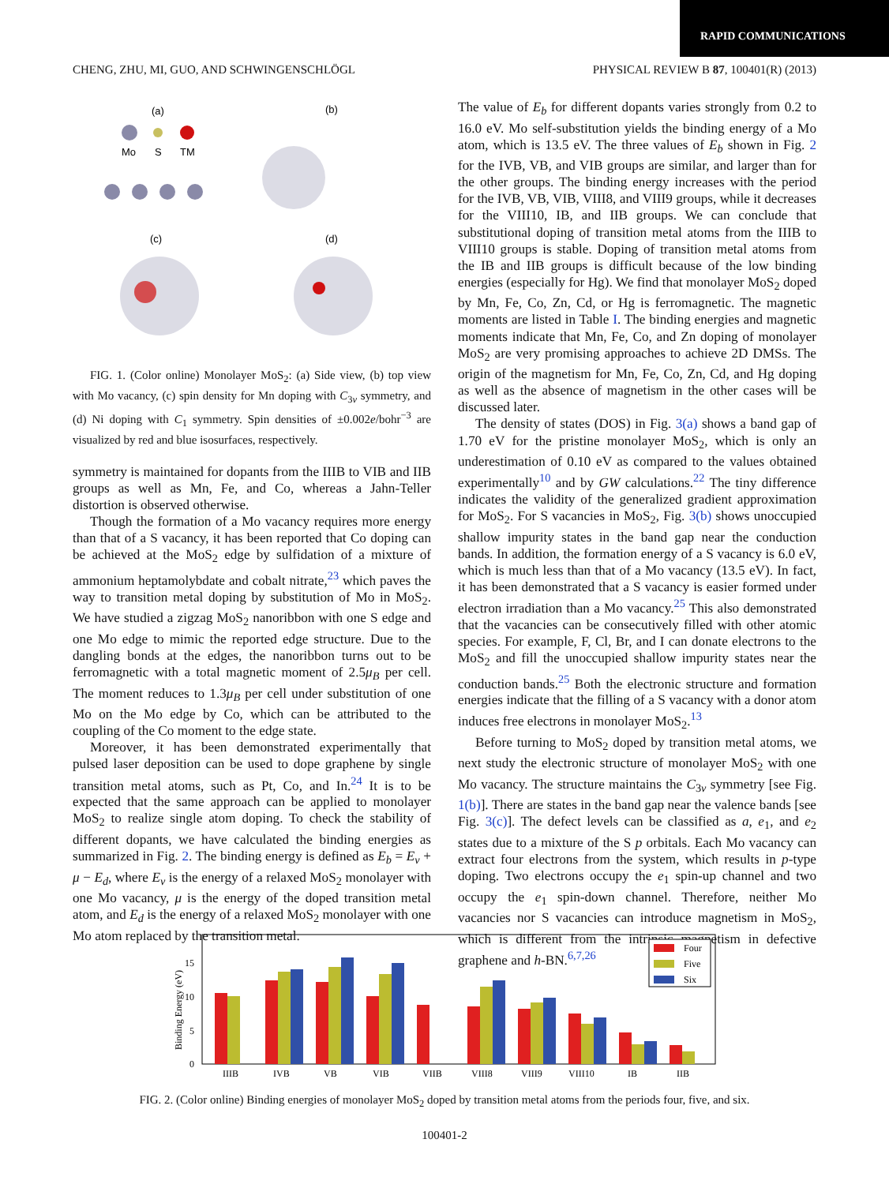RAPID COMMUNICATIONS
CHENG, ZHU, MI, GUO, AND SCHWINGENSCHLÖGL PHYSICAL REVIEW B 87, 100401(R) (2013)
(a)
(b)
(c)
(d)
Mo
S
TM
FIG. 1. (Color online) Monolayer MoS<sub>2</sub>: (a) Side view, (b) top view with Mo vacancy, (c) spin density for Mn doping with C<sub>3v</sub> symmetry, and (d) Ni doping with C<sub>1</sub> symmetry. Spin densities of ±0.002e/bohr<sup>−3</sup> are visualized by red and blue isosurfaces, respectively.
symmetry is maintained for dopants from the IIIB to VIB and IIB groups as well as Mn, Fe, and Co, whereas a Jahn-Teller distortion is observed otherwise.
Though the formation of a Mo vacancy requires more energy than that of a S vacancy, it has been reported that Co doping can be achieved at the MoS<sub>2</sub> edge by sulfidation of a mixture of ammonium heptamolybdate and cobalt nitrate,<sup>23</sup> which paves the way to transition metal doping by substitution of Mo in MoS<sub>2</sub>. We have studied a zigzag MoS<sub>2</sub> nanoribbon with one S edge and one Mo edge to mimic the reported edge structure. Due to the dangling bonds at the edges, the nanoribbon turns out to be ferromagnetic with a total magnetic moment of 2.5μ<sub>B</sub> per cell. The moment reduces to 1.3μ<sub>B</sub> per cell under substitution of one Mo on the Mo edge by Co, which can be attributed to the coupling of the Co moment to the edge state.
Moreover, it has been demonstrated experimentally that pulsed laser deposition can be used to dope graphene by single transition metal atoms, such as Pt, Co, and In.<sup>24</sup> It is to be expected that the same approach can be applied to monolayer MoS<sub>2</sub> to realize single atom doping. To check the stability of different dopants, we have calculated the binding energies as summarized in Fig. 2. The binding energy is defined as E<sub>b</sub> = E<sub>v</sub> + μ − E<sub>d</sub>, where E<sub>v</sub> is the energy of a relaxed MoS<sub>2</sub> monolayer with one Mo vacancy, μ is the energy of the doped transition metal atom, and E<sub>d</sub> is the energy of a relaxed MoS<sub>2</sub> monolayer with one Mo atom replaced by the transition metal.
The value of E<sub>b</sub> for different dopants varies strongly from 0.2 to 16.0 eV. Mo self-substitution yields the binding energy of a Mo atom, which is 13.5 eV. The three values of E<sub>b</sub> shown in Fig. 2 for the IVB, VB, and VIB groups are similar, and larger than for the other groups. The binding energy increases with the period for the IVB, VB, VIB, VIII8, and VIII9 groups, while it decreases for the VIII10, IB, and IIB groups. We can conclude that substitutional doping of transition metal atoms from the IIIB to VIII10 groups is stable. Doping of transition metal atoms from the IB and IIB groups is difficult because of the low binding energies (especially for Hg). We find that monolayer MoS<sub>2</sub> doped by Mn, Fe, Co, Zn, Cd, or Hg is ferromagnetic. The magnetic moments are listed in Table I. The binding energies and magnetic moments indicate that Mn, Fe, Co, and Zn doping of monolayer MoS<sub>2</sub> are very promising approaches to achieve 2D DMSs. The origin of the magnetism for Mn, Fe, Co, Zn, Cd, and Hg doping as well as the absence of magnetism in the other cases will be discussed later.
The density of states (DOS) in Fig. 3(a) shows a band gap of 1.70 eV for the pristine monolayer MoS<sub>2</sub>, which is only an underestimation of 0.10 eV as compared to the values obtained experimentally<sup>10</sup> and by GW calculations.<sup>22</sup> The tiny difference indicates the validity of the generalized gradient approximation for MoS<sub>2</sub>. For S vacancies in MoS<sub>2</sub>, Fig. 3(b) shows unoccupied shallow impurity states in the band gap near the conduction bands. In addition, the formation energy of a S vacancy is 6.0 eV, which is much less than that of a Mo vacancy (13.5 eV). In fact, it has been demonstrated that a S vacancy is easier formed under electron irradiation than a Mo vacancy.<sup>25</sup> This also demonstrated that the vacancies can be consecutively filled with other atomic species. For example, F, Cl, Br, and I can donate electrons to the MoS<sub>2</sub> and fill the unoccupied shallow impurity states near the conduction bands.<sup>25</sup> Both the electronic structure and formation energies indicate that the filling of a S vacancy with a donor atom induces free electrons in monolayer MoS<sub>2</sub>.<sup>13</sup>
Before turning to MoS<sub>2</sub> doped by transition metal atoms, we next study the electronic structure of monolayer MoS<sub>2</sub> with one Mo vacancy. The structure maintains the C<sub>3v</sub> symmetry [see Fig. 1(b)]. There are states in the band gap near the valence bands [see Fig. 3(c)]. The defect levels can be classified as a, e<sub>1</sub>, and e<sub>2</sub> states due to a mixture of the S p orbitals. Each Mo vacancy can extract four electrons from the system, which results in p-type doping. Two electrons occupy the e<sub>1</sub> spin-up channel and two occupy the e<sub>1</sub> spin-down channel. Therefore, neither Mo vacancies nor S vacancies can introduce magnetism in MoS<sub>2</sub>, which is different from the intrinsic magnetism in defective graphene and h-BN.<sup>6,7,26</sup>
Binding Energy (eV)
0
5
10
15
IIIB
IVB
VB
VIB
VIIB
VIII8
VIII9
VIII10
IB
IIB
Four
Five
Six
FIG. 2. (Color online) Binding energies of monolayer MoS<sub>2</sub> doped by transition metal atoms from the periods four, five, and six.
100401-2